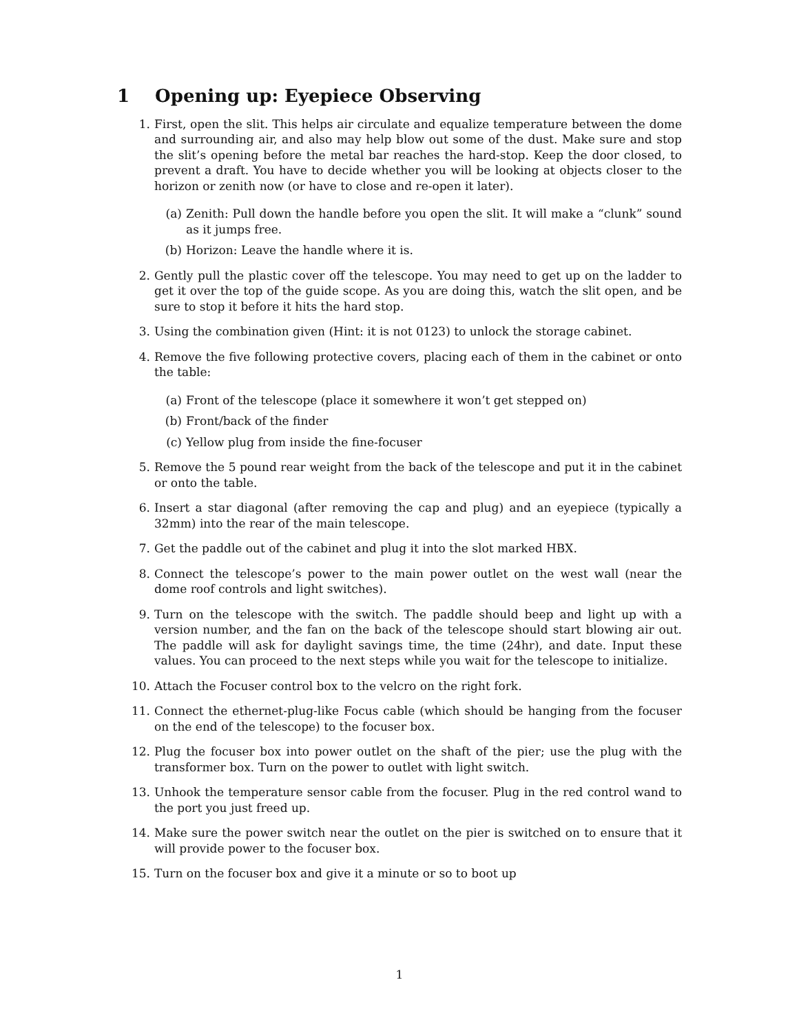1 Opening up: Eyepiece Observing
1. First, open the slit. This helps air circulate and equalize temperature between the dome and surrounding air, and also may help blow out some of the dust. Make sure and stop the slit’s opening before the metal bar reaches the hard-stop. Keep the door closed, to prevent a draft. You have to decide whether you will be looking at objects closer to the horizon or zenith now (or have to close and re-open it later).
(a) Zenith: Pull down the handle before you open the slit. It will make a “clunk” sound as it jumps free.
(b) Horizon: Leave the handle where it is.
2. Gently pull the plastic cover off the telescope. You may need to get up on the ladder to get it over the top of the guide scope. As you are doing this, watch the slit open, and be sure to stop it before it hits the hard stop.
3. Using the combination given (Hint: it is not 0123) to unlock the storage cabinet.
4. Remove the five following protective covers, placing each of them in the cabinet or onto the table:
(a) Front of the telescope (place it somewhere it won’t get stepped on)
(b) Front/back of the finder
(c) Yellow plug from inside the fine-focuser
5. Remove the 5 pound rear weight from the back of the telescope and put it in the cabinet or onto the table.
6. Insert a star diagonal (after removing the cap and plug) and an eyepiece (typically a 32mm) into the rear of the main telescope.
7. Get the paddle out of the cabinet and plug it into the slot marked HBX.
8. Connect the telescope’s power to the main power outlet on the west wall (near the dome roof controls and light switches).
9. Turn on the telescope with the switch. The paddle should beep and light up with a version number, and the fan on the back of the telescope should start blowing air out. The paddle will ask for daylight savings time, the time (24hr), and date. Input these values. You can proceed to the next steps while you wait for the telescope to initialize.
10. Attach the Focuser control box to the velcro on the right fork.
11. Connect the ethernet-plug-like Focus cable (which should be hanging from the focuser on the end of the telescope) to the focuser box.
12. Plug the focuser box into power outlet on the shaft of the pier; use the plug with the transformer box. Turn on the power to outlet with light switch.
13. Unhook the temperature sensor cable from the focuser. Plug in the red control wand to the port you just freed up.
14. Make sure the power switch near the outlet on the pier is switched on to ensure that it will provide power to the focuser box.
15. Turn on the focuser box and give it a minute or so to boot up
1